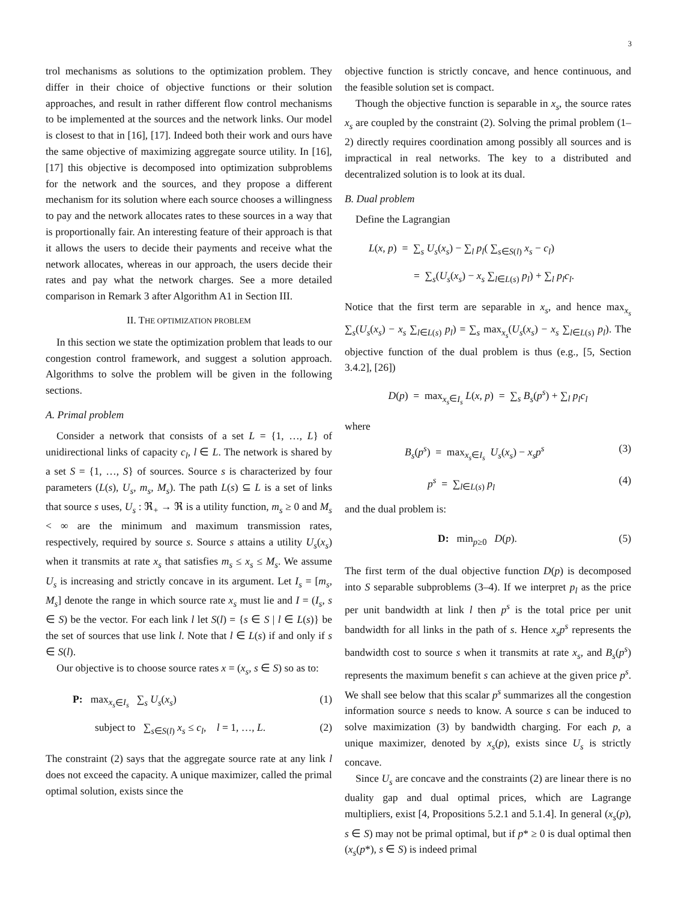3
trol mechanisms as solutions to the optimization problem. They differ in their choice of objective functions or their solution approaches, and result in rather different flow control mechanisms to be implemented at the sources and the network links. Our model is closest to that in [16], [17]. Indeed both their work and ours have the same objective of maximizing aggregate source utility. In [16], [17] this objective is decomposed into optimization subproblems for the network and the sources, and they propose a different mechanism for its solution where each source chooses a willingness to pay and the network allocates rates to these sources in a way that is proportionally fair. An interesting feature of their approach is that it allows the users to decide their payments and receive what the network allocates, whereas in our approach, the users decide their rates and pay what the network charges. See a more detailed comparison in Remark 3 after Algorithm A1 in Section III.
II. THE OPTIMIZATION PROBLEM
In this section we state the optimization problem that leads to our congestion control framework, and suggest a solution approach. Algorithms to solve the problem will be given in the following sections.
A. Primal problem
Consider a network that consists of a set L = {1, …, L} of unidirectional links of capacity c<sub>l</sub>, l ∈ L. The network is shared by a set S = {1, …, S} of sources. Source s is characterized by four parameters (L(s), U<sub>s</sub>, m<sub>s</sub>, M<sub>s</sub>). The path L(s) ⊆ L is a set of links that source s uses, U<sub>s</sub> : ℜ<sub>+</sub> → ℜ is a utility function, m<sub>s</sub> ≥ 0 and M<sub>s</sub> < ∞ are the minimum and maximum transmission rates, respectively, required by source s. Source s attains a utility U<sub>s</sub>(x<sub>s</sub>) when it transmits at rate x<sub>s</sub> that satisfies m<sub>s</sub> ≤ x<sub>s</sub> ≤ M<sub>s</sub>. We assume U<sub>s</sub> is increasing and strictly concave in its argument. Let I<sub>s</sub> = [m<sub>s</sub>, M<sub>s</sub>] denote the range in which source rate x<sub>s</sub> must lie and I = (I<sub>s</sub>, s ∈ S) be the vector. For each link l let S(l) = {s ∈ S | l ∈ L(s)} be the set of sources that use link l. Note that l ∈ L(s) if and only if s ∈ S(l).
Our objective is to choose source rates x = (x<sub>s</sub>, s ∈ S) so as to:
P: max<sub>x<sub>s</sub>∈I<sub>s</sub></sub> ∑<sub>s</sub> U<sub>s</sub>(x<sub>s</sub>) (1)
subject to ∑<sub>s∈S(l)</sub> x<sub>s</sub> ≤ c<sub>l</sub>, l = 1, …, L. (2)
The constraint (2) says that the aggregate source rate at any link l does not exceed the capacity. A unique maximizer, called the primal optimal solution, exists since the
objective function is strictly concave, and hence continuous, and the feasible solution set is compact.
Though the objective function is separable in x<sub>s</sub>, the source rates x<sub>s</sub> are coupled by the constraint (2). Solving the primal problem (1–2) directly requires coordination among possibly all sources and is impractical in real networks. The key to a distributed and decentralized solution is to look at its dual.
B. Dual problem
Define the Lagrangian
L(x, p) = ∑<sub>s</sub> U<sub>s</sub>(x<sub>s</sub>) − ∑<sub>l</sub> p<sub>l</sub>( ∑<sub>s∈S(l)</sub> x<sub>s</sub> − c<sub>l</sub>)
= ∑<sub>s</sub>(U<sub>s</sub>(x<sub>s</sub>) − x<sub>s</sub> ∑<sub>l∈L(s)</sub> p<sub>l</sub>) + ∑<sub>l</sub> p<sub>l</sub>c<sub>l</sub>.
Notice that the first term are separable in x<sub>s</sub>, and hence max<sub>x<sub>s</sub></sub> ∑<sub>s</sub>(U<sub>s</sub>(x<sub>s</sub>) − x<sub>s</sub> ∑<sub>l∈L(s)</sub> p<sub>l</sub>) = ∑<sub>s</sub> max<sub>x<sub>s</sub></sub>(U<sub>s</sub>(x<sub>s</sub>) − x<sub>s</sub> ∑<sub>l∈L(s)</sub> p<sub>l</sub>). The objective function of the dual problem is thus (e.g., [5, Section 3.4.2], [26])
D(p) = max<sub>x<sub>s</sub>∈I<sub>s</sub></sub> L(x, p) = ∑<sub>s</sub> B<sub>s</sub>(p<sup>s</sup>) + ∑<sub>l</sub> p<sub>l</sub>c<sub>l</sub>
where
B<sub>s</sub>(p<sup>s</sup>) = max<sub>x<sub>s</sub>∈I<sub>s</sub></sub> U<sub>s</sub>(x<sub>s</sub>) − x<sub>s</sub>p<sup>s</sup> (3)
p<sup>s</sup> = ∑<sub>l∈L(s)</sub> p<sub>l</sub> (4)
and the dual problem is:
D: min<sub>p≥0</sub> D(p). (5)
The first term of the dual objective function D(p) is decomposed into S separable subproblems (3–4). If we interpret p<sub>l</sub> as the price per unit bandwidth at link l then p<sup>s</sup> is the total price per unit bandwidth for all links in the path of s. Hence x<sub>s</sub>p<sup>s</sup> represents the bandwidth cost to source s when it transmits at rate x<sub>s</sub>, and B<sub>s</sub>(p<sup>s</sup>) represents the maximum benefit s can achieve at the given price p<sup>s</sup>. We shall see below that this scalar p<sup>s</sup> summarizes all the congestion information source s needs to know. A source s can be induced to solve maximization (3) by bandwidth charging. For each p, a unique maximizer, denoted by x<sub>s</sub>(p), exists since U<sub>s</sub> is strictly concave.
Since U<sub>s</sub> are concave and the constraints (2) are linear there is no duality gap and dual optimal prices, which are Lagrange multipliers, exist [4, Propositions 5.2.1 and 5.1.4]. In general (x<sub>s</sub>(p), s ∈ S) may not be primal optimal, but if p* ≥ 0 is dual optimal then (x<sub>s</sub>(p*), s ∈ S) is indeed primal